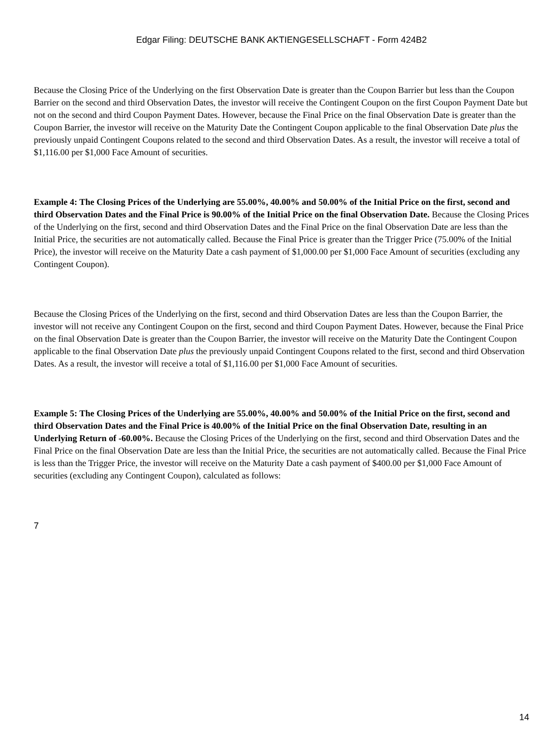Edgar Filing: DEUTSCHE BANK AKTIENGESELLSCHAFT - Form 424B2
Because the Closing Price of the Underlying on the first Observation Date is greater than the Coupon Barrier but less than the Coupon Barrier on the second and third Observation Dates, the investor will receive the Contingent Coupon on the first Coupon Payment Date but not on the second and third Coupon Payment Dates. However, because the Final Price on the final Observation Date is greater than the Coupon Barrier, the investor will receive on the Maturity Date the Contingent Coupon applicable to the final Observation Date plus the previously unpaid Contingent Coupons related to the second and third Observation Dates. As a result, the investor will receive a total of $1,116.00 per $1,000 Face Amount of securities.
Example 4: The Closing Prices of the Underlying are 55.00%, 40.00% and 50.00% of the Initial Price on the first, second and third Observation Dates and the Final Price is 90.00% of the Initial Price on the final Observation Date. Because the Closing Prices of the Underlying on the first, second and third Observation Dates and the Final Price on the final Observation Date are less than the Initial Price, the securities are not automatically called. Because the Final Price is greater than the Trigger Price (75.00% of the Initial Price), the investor will receive on the Maturity Date a cash payment of $1,000.00 per $1,000 Face Amount of securities (excluding any Contingent Coupon).
Because the Closing Prices of the Underlying on the first, second and third Observation Dates are less than the Coupon Barrier, the investor will not receive any Contingent Coupon on the first, second and third Coupon Payment Dates. However, because the Final Price on the final Observation Date is greater than the Coupon Barrier, the investor will receive on the Maturity Date the Contingent Coupon applicable to the final Observation Date plus the previously unpaid Contingent Coupons related to the first, second and third Observation Dates. As a result, the investor will receive a total of $1,116.00 per $1,000 Face Amount of securities.
Example 5: The Closing Prices of the Underlying are 55.00%, 40.00% and 50.00% of the Initial Price on the first, second and third Observation Dates and the Final Price is 40.00% of the Initial Price on the final Observation Date, resulting in an Underlying Return of -60.00%. Because the Closing Prices of the Underlying on the first, second and third Observation Dates and the Final Price on the final Observation Date are less than the Initial Price, the securities are not automatically called. Because the Final Price is less than the Trigger Price, the investor will receive on the Maturity Date a cash payment of $400.00 per $1,000 Face Amount of securities (excluding any Contingent Coupon), calculated as follows:
7
14